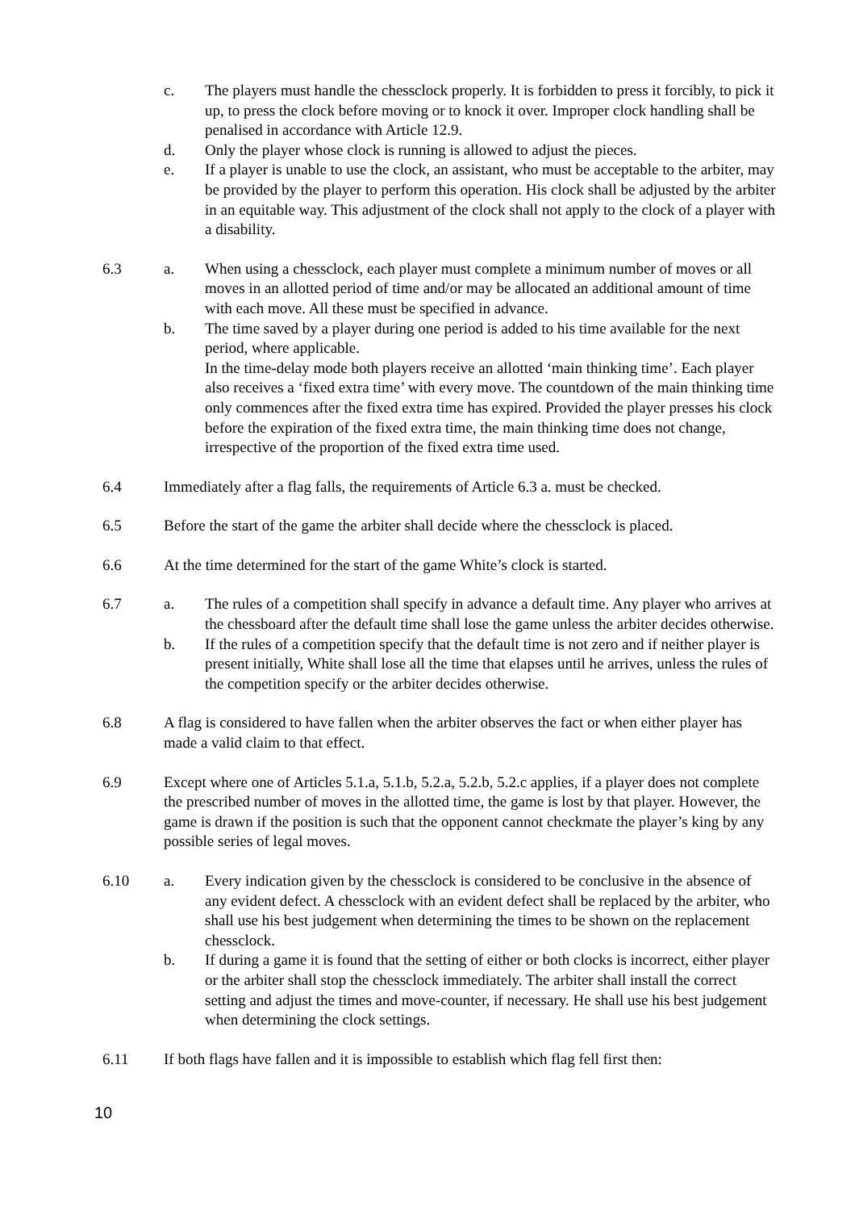c. The players must handle the chessclock properly. It is forbidden to press it forcibly, to pick it up, to press the clock before moving or to knock it over. Improper clock handling shall be penalised in accordance with Article 12.9.
d. Only the player whose clock is running is allowed to adjust the pieces.
e. If a player is unable to use the clock, an assistant, who must be acceptable to the arbiter, may be provided by the player to perform this operation. His clock shall be adjusted by the arbiter in an equitable way. This adjustment of the clock shall not apply to the clock of a player with a disability.
6.3 a. When using a chessclock, each player must complete a minimum number of moves or all moves in an allotted period of time and/or may be allocated an additional amount of time with each move. All these must be specified in advance.
b. The time saved by a player during one period is added to his time available for the next period, where applicable.
In the time-delay mode both players receive an allotted ‘main thinking time’. Each player also receives a ‘fixed extra time’ with every move. The countdown of the main thinking time only commences after the fixed extra time has expired. Provided the player presses his clock before the expiration of the fixed extra time, the main thinking time does not change, irrespective of the proportion of the fixed extra time used.
6.4 Immediately after a flag falls, the requirements of Article 6.3 a. must be checked.
6.5 Before the start of the game the arbiter shall decide where the chessclock is placed.
6.6 At the time determined for the start of the game White’s clock is started.
6.7 a. The rules of a competition shall specify in advance a default time. Any player who arrives at the chessboard after the default time shall lose the game unless the arbiter decides otherwise.
b. If the rules of a competition specify that the default time is not zero and if neither player is present initially, White shall lose all the time that elapses until he arrives, unless the rules of the competition specify or the arbiter decides otherwise.
6.8 A flag is considered to have fallen when the arbiter observes the fact or when either player has made a valid claim to that effect.
6.9 Except where one of Articles 5.1.a, 5.1.b, 5.2.a, 5.2.b, 5.2.c applies, if a player does not complete the prescribed number of moves in the allotted time, the game is lost by that player. However, the game is drawn if the position is such that the opponent cannot checkmate the player’s king by any possible series of legal moves.
6.10 a. Every indication given by the chessclock is considered to be conclusive in the absence of any evident defect. A chessclock with an evident defect shall be replaced by the arbiter, who shall use his best judgement when determining the times to be shown on the replacement chessclock.
b. If during a game it is found that the setting of either or both clocks is incorrect, either player or the arbiter shall stop the chessclock immediately. The arbiter shall install the correct setting and adjust the times and move-counter, if necessary. He shall use his best judgement when determining the clock settings.
6.11 If both flags have fallen and it is impossible to establish which flag fell first then:
10